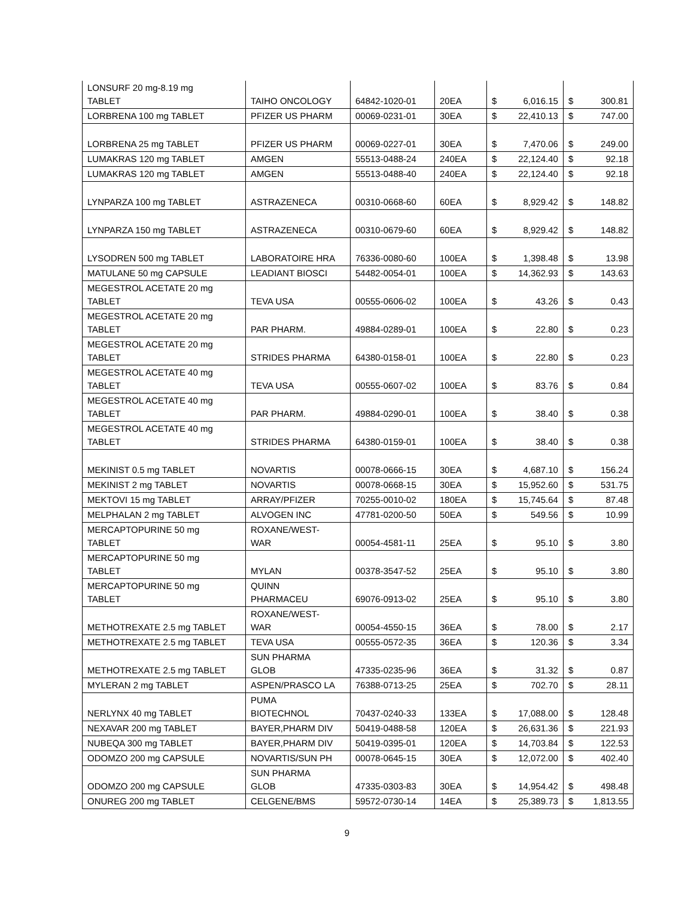| LONSURF 20 mg-8.19 mg TABLET | TAIHO ONCOLOGY | 64842-1020-01 | 20EA | $ | 6,016.15 | $ | 300.81 |
| LORBRENA 100 mg TABLET | PFIZER US PHARM | 00069-0231-01 | 30EA | $ | 22,410.13 | $ | 747.00 |
| LORBRENA 25 mg TABLET | PFIZER US PHARM | 00069-0227-01 | 30EA | $ | 7,470.06 | $ | 249.00 |
| LUMAKRAS 120 mg TABLET | AMGEN | 55513-0488-24 | 240EA | $ | 22,124.40 | $ | 92.18 |
| LUMAKRAS 120 mg TABLET | AMGEN | 55513-0488-40 | 240EA | $ | 22,124.40 | $ | 92.18 |
| LYNPARZA 100 mg TABLET | ASTRAZENECA | 00310-0668-60 | 60EA | $ | 8,929.42 | $ | 148.82 |
| LYNPARZA 150 mg TABLET | ASTRAZENECA | 00310-0679-60 | 60EA | $ | 8,929.42 | $ | 148.82 |
| LYSODREN 500 mg TABLET | LABORATOIRE HRA | 76336-0080-60 | 100EA | $ | 1,398.48 | $ | 13.98 |
| MATULANE 50 mg CAPSULE | LEADIANT BIOSCI | 54482-0054-01 | 100EA | $ | 14,362.93 | $ | 143.63 |
| MEGESTROL ACETATE 20 mg TABLET | TEVA USA | 00555-0606-02 | 100EA | $ | 43.26 | $ | 0.43 |
| MEGESTROL ACETATE 20 mg TABLET | PAR PHARM. | 49884-0289-01 | 100EA | $ | 22.80 | $ | 0.23 |
| MEGESTROL ACETATE 20 mg TABLET | STRIDES PHARMA | 64380-0158-01 | 100EA | $ | 22.80 | $ | 0.23 |
| MEGESTROL ACETATE 40 mg TABLET | TEVA USA | 00555-0607-02 | 100EA | $ | 83.76 | $ | 0.84 |
| MEGESTROL ACETATE 40 mg TABLET | PAR PHARM. | 49884-0290-01 | 100EA | $ | 38.40 | $ | 0.38 |
| MEGESTROL ACETATE 40 mg TABLET | STRIDES PHARMA | 64380-0159-01 | 100EA | $ | 38.40 | $ | 0.38 |
| MEKINIST 0.5 mg TABLET | NOVARTIS | 00078-0666-15 | 30EA | $ | 4,687.10 | $ | 156.24 |
| MEKINIST 2 mg TABLET | NOVARTIS | 00078-0668-15 | 30EA | $ | 15,952.60 | $ | 531.75 |
| MEKTOVI 15 mg TABLET | ARRAY/PFIZER | 70255-0010-02 | 180EA | $ | 15,745.64 | $ | 87.48 |
| MELPHALAN 2 mg TABLET | ALVOGEN INC | 47781-0200-50 | 50EA | $ | 549.56 | $ | 10.99 |
| MERCAPTOPURINE 50 mg TABLET | ROXANE/WEST- WAR | 00054-4581-11 | 25EA | $ | 95.10 | $ | 3.80 |
| MERCAPTOPURINE 50 mg TABLET | MYLAN | 00378-3547-52 | 25EA | $ | 95.10 | $ | 3.80 |
| MERCAPTOPURINE 50 mg TABLET | QUINN PHARMACEU | 69076-0913-02 | 25EA | $ | 95.10 | $ | 3.80 |
| METHOTREXATE 2.5 mg TABLET | ROXANE/WEST- WAR | 00054-4550-15 | 36EA | $ | 78.00 | $ | 2.17 |
| METHOTREXATE 2.5 mg TABLET | TEVA USA | 00555-0572-35 | 36EA | $ | 120.36 | $ | 3.34 |
| METHOTREXATE 2.5 mg TABLET | SUN PHARMA GLOB | 47335-0235-96 | 36EA | $ | 31.32 | $ | 0.87 |
| MYLERAN 2 mg TABLET | ASPEN/PRASCO LA | 76388-0713-25 | 25EA | $ | 702.70 | $ | 28.11 |
| NERLYNX 40 mg TABLET | PUMA BIOTECHNOL | 70437-0240-33 | 133EA | $ | 17,088.00 | $ | 128.48 |
| NEXAVAR 200 mg TABLET | BAYER,PHARM DIV | 50419-0488-58 | 120EA | $ | 26,631.36 | $ | 221.93 |
| NUBEQA 300 mg TABLET | BAYER,PHARM DIV | 50419-0395-01 | 120EA | $ | 14,703.84 | $ | 122.53 |
| ODOMZO 200 mg CAPSULE | NOVARTIS/SUN PH | 00078-0645-15 | 30EA | $ | 12,072.00 | $ | 402.40 |
| ODOMZO 200 mg CAPSULE | SUN PHARMA GLOB | 47335-0303-83 | 30EA | $ | 14,954.42 | $ | 498.48 |
| ONUREG 200 mg TABLET | CELGENE/BMS | 59572-0730-14 | 14EA | $ | 25,389.73 | $ | 1,813.55 |
9